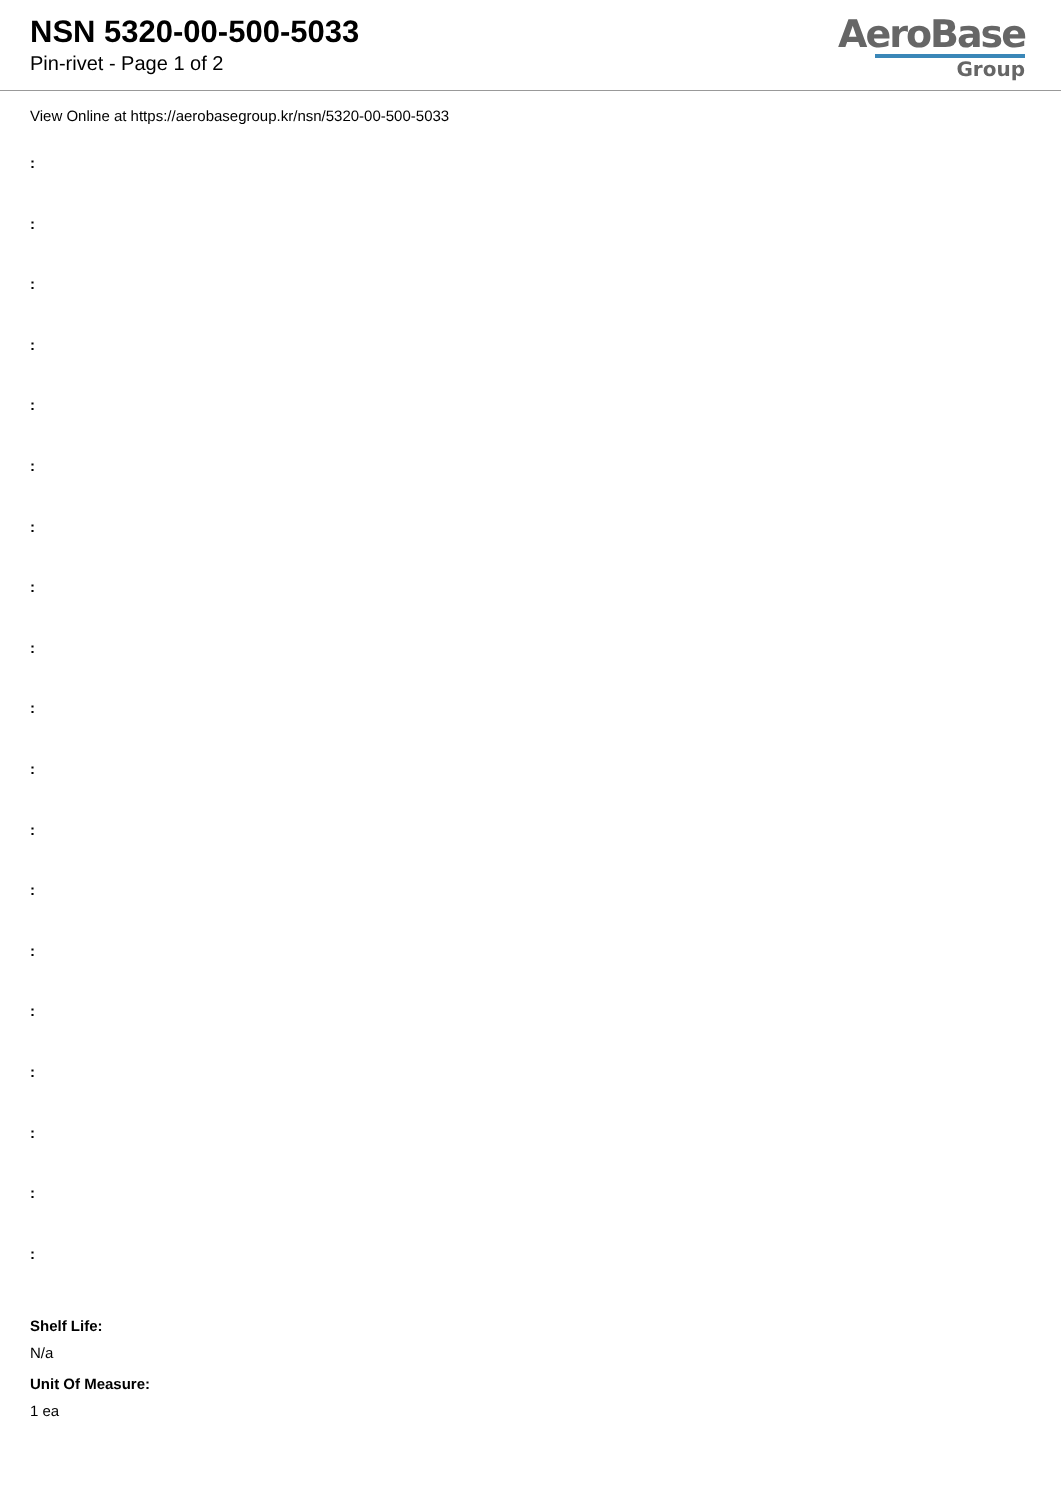NSN 5320-00-500-5033
Pin-rivet - Page 1 of 2
AeroBase
Group
View Online at https://aerobasegroup.kr/nsn/5320-00-500-5033
:
:
:
:
:
:
:
:
:
:
:
:
:
:
:
:
:
:
:
Shelf Life:
N/a
Unit Of Measure:
1 ea